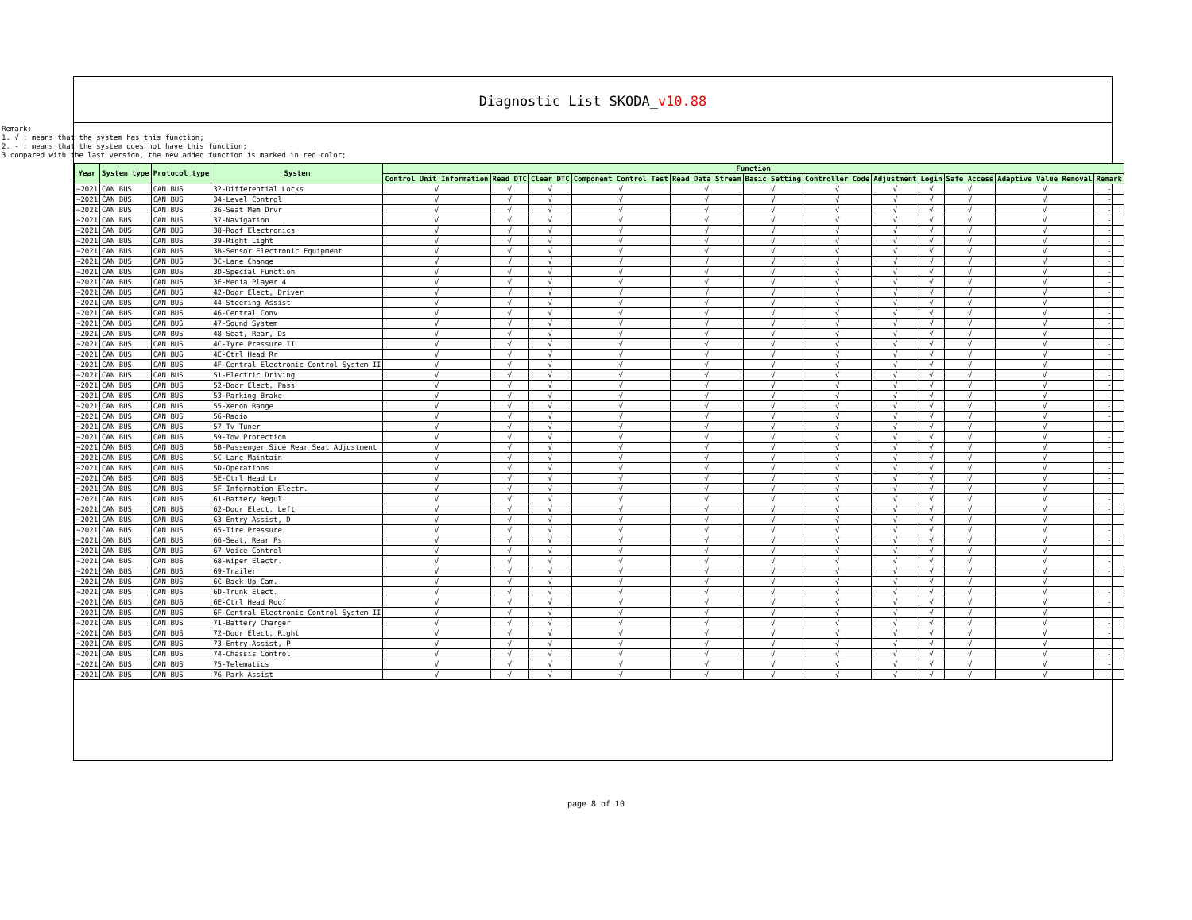Diagnostic List SKODA_v10.88
Remark:
1. √ : means that the system has this function;
2. - : means that the system does not have this function;
3.compared with the last version, the new added function is marked in red color;
| Year | System type | Protocol type | System | Function | | | | | | | | | | | |
| --- | --- | --- | --- | --- | --- | --- | --- | --- | --- | --- | --- | --- | --- | --- | --- |
| | | | | Control Unit Information | Read DTC | Clear DTC | Component Control Test | Read Data Stream | Basic Setting | Controller Code | Adjustment | Login | Safe Access | Adaptive Value Removal | Remark |
| ~2021 | CAN BUS | CAN BUS | 32-Differential Locks | √ | √ | √ | √ | √ | √ | √ | √ | √ | √ | √ | - |
| ~2021 | CAN BUS | CAN BUS | 34-Level Control | √ | √ | √ | √ | √ | √ | √ | √ | √ | √ | √ | - |
| ~2021 | CAN BUS | CAN BUS | 36-Seat Mem Drvr | √ | √ | √ | √ | √ | √ | √ | √ | √ | √ | √ | - |
| ~2021 | CAN BUS | CAN BUS | 37-Navigation | √ | √ | √ | √ | √ | √ | √ | √ | √ | √ | √ | - |
| ~2021 | CAN BUS | CAN BUS | 38-Roof Electronics | √ | √ | √ | √ | √ | √ | √ | √ | √ | √ | √ | - |
| ~2021 | CAN BUS | CAN BUS | 39-Right Light | √ | √ | √ | √ | √ | √ | √ | √ | √ | √ | √ | - |
| ~2021 | CAN BUS | CAN BUS | 3B-Sensor Electronic Equipment | √ | √ | √ | √ | √ | √ | √ | √ | √ | √ | √ | - |
| ~2021 | CAN BUS | CAN BUS | 3C-Lane Change | √ | √ | √ | √ | √ | √ | √ | √ | √ | √ | √ | - |
| ~2021 | CAN BUS | CAN BUS | 3D-Special Function | √ | √ | √ | √ | √ | √ | √ | √ | √ | √ | √ | - |
| ~2021 | CAN BUS | CAN BUS | 3E-Media Player 4 | √ | √ | √ | √ | √ | √ | √ | √ | √ | √ | √ | - |
| ~2021 | CAN BUS | CAN BUS | 42-Door Elect, Driver | √ | √ | √ | √ | √ | √ | √ | √ | √ | √ | √ | - |
| ~2021 | CAN BUS | CAN BUS | 44-Steering Assist | √ | √ | √ | √ | √ | √ | √ | √ | √ | √ | √ | - |
| ~2021 | CAN BUS | CAN BUS | 46-Central Conv | √ | √ | √ | √ | √ | √ | √ | √ | √ | √ | √ | - |
| ~2021 | CAN BUS | CAN BUS | 47-Sound System | √ | √ | √ | √ | √ | √ | √ | √ | √ | √ | √ | - |
| ~2021 | CAN BUS | CAN BUS | 48-Seat, Rear, Ds | √ | √ | √ | √ | √ | √ | √ | √ | √ | √ | √ | - |
| ~2021 | CAN BUS | CAN BUS | 4C-Tyre Pressure II | √ | √ | √ | √ | √ | √ | √ | √ | √ | √ | √ | - |
| ~2021 | CAN BUS | CAN BUS | 4E-Ctrl Head Rr | √ | √ | √ | √ | √ | √ | √ | √ | √ | √ | √ | - |
| ~2021 | CAN BUS | CAN BUS | 4F-Central Electronic Control System II | √ | √ | √ | √ | √ | √ | √ | √ | √ | √ | √ | - |
| ~2021 | CAN BUS | CAN BUS | 51-Electric Driving | √ | √ | √ | √ | √ | √ | √ | √ | √ | √ | √ | - |
| ~2021 | CAN BUS | CAN BUS | 52-Door Elect, Pass | √ | √ | √ | √ | √ | √ | √ | √ | √ | √ | √ | - |
| ~2021 | CAN BUS | CAN BUS | 53-Parking Brake | √ | √ | √ | √ | √ | √ | √ | √ | √ | √ | √ | - |
| ~2021 | CAN BUS | CAN BUS | 55-Xenon Range | √ | √ | √ | √ | √ | √ | √ | √ | √ | √ | √ | - |
| ~2021 | CAN BUS | CAN BUS | 56-Radio | √ | √ | √ | √ | √ | √ | √ | √ | √ | √ | √ | - |
| ~2021 | CAN BUS | CAN BUS | 57-Tv Tuner | √ | √ | √ | √ | √ | √ | √ | √ | √ | √ | √ | - |
| ~2021 | CAN BUS | CAN BUS | 59-Tow Protection | √ | √ | √ | √ | √ | √ | √ | √ | √ | √ | √ | - |
| ~2021 | CAN BUS | CAN BUS | 5B-Passenger Side Rear Seat Adjustment | √ | √ | √ | √ | √ | √ | √ | √ | √ | √ | √ | - |
| ~2021 | CAN BUS | CAN BUS | 5C-Lane Maintain | √ | √ | √ | √ | √ | √ | √ | √ | √ | √ | √ | - |
| ~2021 | CAN BUS | CAN BUS | 5D-Operations | √ | √ | √ | √ | √ | √ | √ | √ | √ | √ | √ | - |
| ~2021 | CAN BUS | CAN BUS | 5E-Ctrl Head Lr | √ | √ | √ | √ | √ | √ | √ | √ | √ | √ | √ | - |
| ~2021 | CAN BUS | CAN BUS | 5F-Information Electr. | √ | √ | √ | √ | √ | √ | √ | √ | √ | √ | √ | - |
| ~2021 | CAN BUS | CAN BUS | 61-Battery Regul. | √ | √ | √ | √ | √ | √ | √ | √ | √ | √ | √ | - |
| ~2021 | CAN BUS | CAN BUS | 62-Door Elect, Left | √ | √ | √ | √ | √ | √ | √ | √ | √ | √ | √ | - |
| ~2021 | CAN BUS | CAN BUS | 63-Entry Assist, D | √ | √ | √ | √ | √ | √ | √ | √ | √ | √ | √ | - |
| ~2021 | CAN BUS | CAN BUS | 65-Tire Pressure | √ | √ | √ | √ | √ | √ | √ | √ | √ | √ | √ | - |
| ~2021 | CAN BUS | CAN BUS | 66-Seat, Rear Ps | √ | √ | √ | √ | √ | √ | √ | √ | √ | √ | √ | - |
| ~2021 | CAN BUS | CAN BUS | 67-Voice Control | √ | √ | √ | √ | √ | √ | √ | √ | √ | √ | √ | - |
| ~2021 | CAN BUS | CAN BUS | 68-Wiper Electr. | √ | √ | √ | √ | √ | √ | √ | √ | √ | √ | √ | - |
| ~2021 | CAN BUS | CAN BUS | 69-Trailer | √ | √ | √ | √ | √ | √ | √ | √ | √ | √ | √ | - |
| ~2021 | CAN BUS | CAN BUS | 6C-Back-Up Cam. | √ | √ | √ | √ | √ | √ | √ | √ | √ | √ | √ | - |
| ~2021 | CAN BUS | CAN BUS | 6D-Trunk Elect. | √ | √ | √ | √ | √ | √ | √ | √ | √ | √ | √ | - |
| ~2021 | CAN BUS | CAN BUS | 6E-Ctrl Head Roof | √ | √ | √ | √ | √ | √ | √ | √ | √ | √ | √ | - |
| ~2021 | CAN BUS | CAN BUS | 6F-Central Electronic Control System II | √ | √ | √ | √ | √ | √ | √ | √ | √ | √ | √ | - |
| ~2021 | CAN BUS | CAN BUS | 71-Battery Charger | √ | √ | √ | √ | √ | √ | √ | √ | √ | √ | √ | - |
| ~2021 | CAN BUS | CAN BUS | 72-Door Elect, Right | √ | √ | √ | √ | √ | √ | √ | √ | √ | √ | √ | - |
| ~2021 | CAN BUS | CAN BUS | 73-Entry Assist, P | √ | √ | √ | √ | √ | √ | √ | √ | √ | √ | √ | - |
| ~2021 | CAN BUS | CAN BUS | 74-Chassis Control | √ | √ | √ | √ | √ | √ | √ | √ | √ | √ | √ | - |
| ~2021 | CAN BUS | CAN BUS | 75-Telematics | √ | √ | √ | √ | √ | √ | √ | √ | √ | √ | √ | - |
| ~2021 | CAN BUS | CAN BUS | 76-Park Assist | √ | √ | √ | √ | √ | √ | √ | √ | √ | √ | √ | - |
page 8 of 10